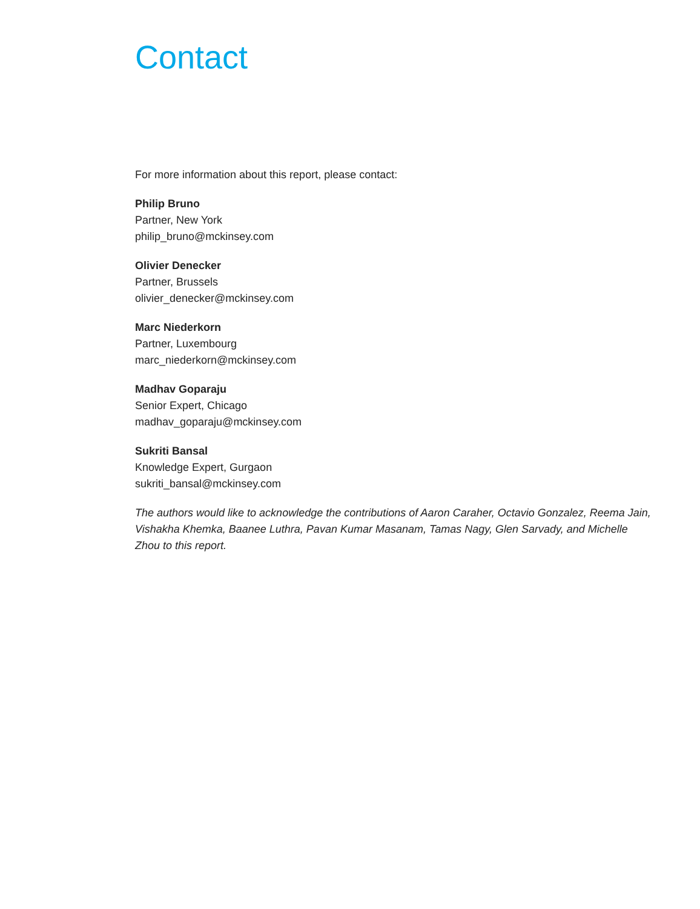Contact
For more information about this report, please contact:
Philip Bruno
Partner, New York
philip_bruno@mckinsey.com
Olivier Denecker
Partner, Brussels
olivier_denecker@mckinsey.com
Marc Niederkorn
Partner, Luxembourg
marc_niederkorn@mckinsey.com
Madhav Goparaju
Senior Expert, Chicago
madhav_goparaju@mckinsey.com
Sukriti Bansal
Knowledge Expert, Gurgaon
sukriti_bansal@mckinsey.com
The authors would like to acknowledge the contributions of Aaron Caraher, Octavio Gonzalez, Reema Jain, Vishakha Khemka, Baanee Luthra, Pavan Kumar Masanam, Tamas Nagy, Glen Sarvady, and Michelle Zhou to this report.